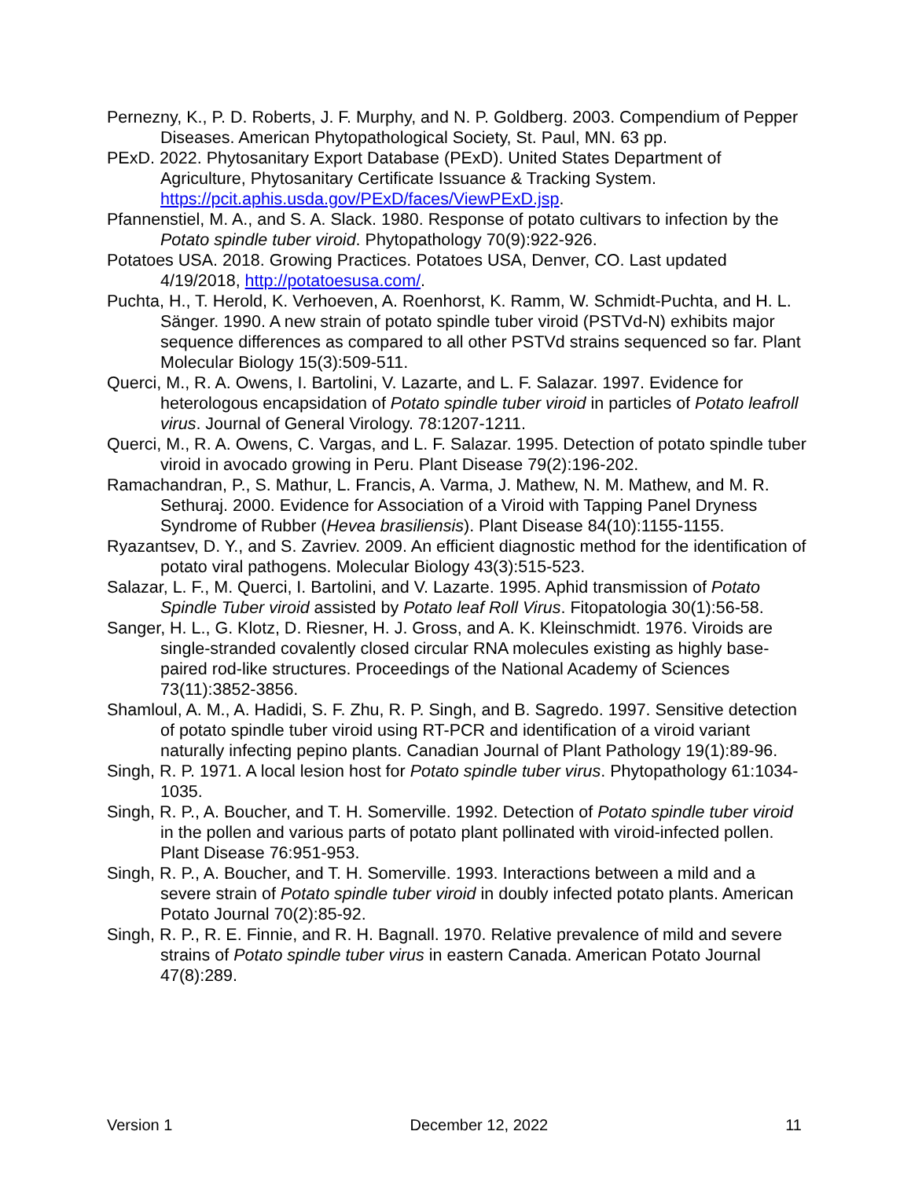Pernezny, K., P. D. Roberts, J. F. Murphy, and N. P. Goldberg. 2003. Compendium of Pepper Diseases. American Phytopathological Society, St. Paul, MN. 63 pp.
PExD. 2022. Phytosanitary Export Database (PExD). United States Department of Agriculture, Phytosanitary Certificate Issuance & Tracking System. https://pcit.aphis.usda.gov/PExD/faces/ViewPExD.jsp.
Pfannenstiel, M. A., and S. A. Slack. 1980. Response of potato cultivars to infection by the Potato spindle tuber viroid. Phytopathology 70(9):922-926.
Potatoes USA. 2018. Growing Practices. Potatoes USA, Denver, CO. Last updated 4/19/2018, http://potatoesusa.com/.
Puchta, H., T. Herold, K. Verhoeven, A. Roenhorst, K. Ramm, W. Schmidt-Puchta, and H. L. Sänger. 1990. A new strain of potato spindle tuber viroid (PSTVd-N) exhibits major sequence differences as compared to all other PSTVd strains sequenced so far. Plant Molecular Biology 15(3):509-511.
Querci, M., R. A. Owens, I. Bartolini, V. Lazarte, and L. F. Salazar. 1997. Evidence for heterologous encapsidation of Potato spindle tuber viroid in particles of Potato leafroll virus. Journal of General Virology. 78:1207-1211.
Querci, M., R. A. Owens, C. Vargas, and L. F. Salazar. 1995. Detection of potato spindle tuber viroid in avocado growing in Peru. Plant Disease 79(2):196-202.
Ramachandran, P., S. Mathur, L. Francis, A. Varma, J. Mathew, N. M. Mathew, and M. R. Sethuraj. 2000. Evidence for Association of a Viroid with Tapping Panel Dryness Syndrome of Rubber (Hevea brasiliensis). Plant Disease 84(10):1155-1155.
Ryazantsev, D. Y., and S. Zavriev. 2009. An efficient diagnostic method for the identification of potato viral pathogens. Molecular Biology 43(3):515-523.
Salazar, L. F., M. Querci, I. Bartolini, and V. Lazarte. 1995. Aphid transmission of Potato Spindle Tuber viroid assisted by Potato leaf Roll Virus. Fitopatologia 30(1):56-58.
Sanger, H. L., G. Klotz, D. Riesner, H. J. Gross, and A. K. Kleinschmidt. 1976. Viroids are single-stranded covalently closed circular RNA molecules existing as highly base-paired rod-like structures. Proceedings of the National Academy of Sciences 73(11):3852-3856.
Shamloul, A. M., A. Hadidi, S. F. Zhu, R. P. Singh, and B. Sagredo. 1997. Sensitive detection of potato spindle tuber viroid using RT-PCR and identification of a viroid variant naturally infecting pepino plants. Canadian Journal of Plant Pathology 19(1):89-96.
Singh, R. P. 1971. A local lesion host for Potato spindle tuber virus. Phytopathology 61:1034-1035.
Singh, R. P., A. Boucher, and T. H. Somerville. 1992. Detection of Potato spindle tuber viroid in the pollen and various parts of potato plant pollinated with viroid-infected pollen. Plant Disease 76:951-953.
Singh, R. P., A. Boucher, and T. H. Somerville. 1993. Interactions between a mild and a severe strain of Potato spindle tuber viroid in doubly infected potato plants. American Potato Journal 70(2):85-92.
Singh, R. P., R. E. Finnie, and R. H. Bagnall. 1970. Relative prevalence of mild and severe strains of Potato spindle tuber virus in eastern Canada. American Potato Journal 47(8):289.
Version 1 December 12, 2022 11